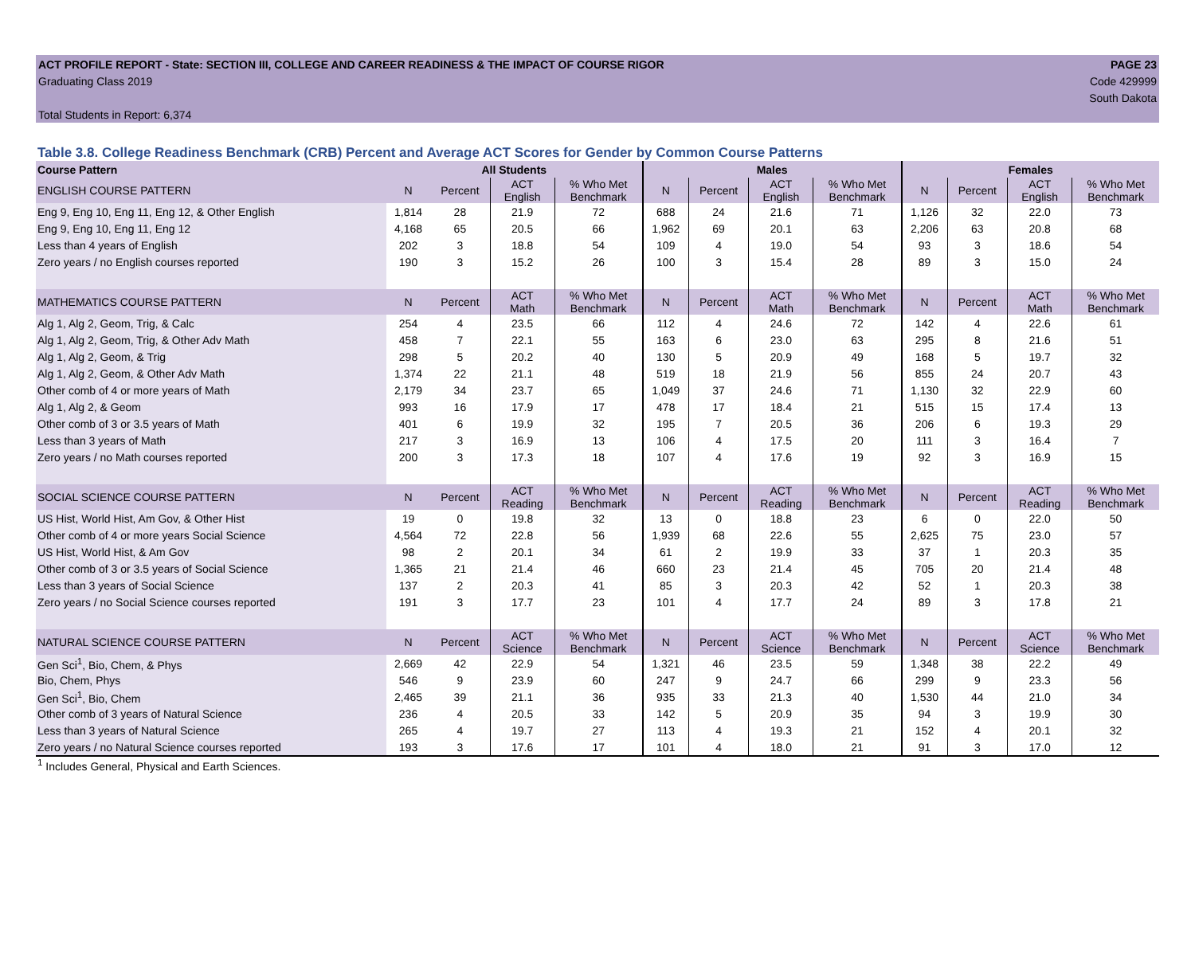ACT PROFILE REPORT - State: SECTION III, COLLEGE AND CAREER READINESS & THE IMPACT OF COURSE RIGOR PAGE 23
Graduating Class 2019 Code 429999
South Dakota
Total Students in Report: 6,374
Table 3.8. College Readiness Benchmark (CRB) Percent and Average ACT Scores for Gender by Common Course Patterns
| Course Pattern | All Students | | | | Males | | | | Females | | | |
| --- | --- | --- | --- | --- | --- | --- | --- | --- | --- | --- | --- | --- |
| ENGLISH COURSE PATTERN | N | Percent | ACT English | % Who Met Benchmark | N | Percent | ACT English | % Who Met Benchmark | N | Percent | ACT English | % Who Met Benchmark |
| Eng 9, Eng 10, Eng 11, Eng 12, & Other English | 1,814 | 28 | 21.9 | 72 | 688 | 24 | 21.6 | 71 | 1,126 | 32 | 22.0 | 73 |
| Eng 9, Eng 10, Eng 11, Eng 12 | 4,168 | 65 | 20.5 | 66 | 1,962 | 69 | 20.1 | 63 | 2,206 | 63 | 20.8 | 68 |
| Less than 4 years of English | 202 | 3 | 18.8 | 54 | 109 | 4 | 19.0 | 54 | 93 | 3 | 18.6 | 54 |
| Zero years / no English courses reported | 190 | 3 | 15.2 | 26 | 100 | 3 | 15.4 | 28 | 89 | 3 | 15.0 | 24 |
| MATHEMATICS COURSE PATTERN | N | Percent | ACT Math | % Who Met Benchmark | N | Percent | ACT Math | % Who Met Benchmark | N | Percent | ACT Math | % Who Met Benchmark |
| Alg 1, Alg 2, Geom, Trig, & Calc | 254 | 4 | 23.5 | 66 | 112 | 4 | 24.6 | 72 | 142 | 4 | 22.6 | 61 |
| Alg 1, Alg 2, Geom, Trig, & Other Adv Math | 458 | 7 | 22.1 | 55 | 163 | 6 | 23.0 | 63 | 295 | 8 | 21.6 | 51 |
| Alg 1, Alg 2, Geom, & Trig | 298 | 5 | 20.2 | 40 | 130 | 5 | 20.9 | 49 | 168 | 5 | 19.7 | 32 |
| Alg 1, Alg 2, Geom, & Other Adv Math | 1,374 | 22 | 21.1 | 48 | 519 | 18 | 21.9 | 56 | 855 | 24 | 20.7 | 43 |
| Other comb of 4 or more years of Math | 2,179 | 34 | 23.7 | 65 | 1,049 | 37 | 24.6 | 71 | 1,130 | 32 | 22.9 | 60 |
| Alg 1, Alg 2, & Geom | 993 | 16 | 17.9 | 17 | 478 | 17 | 18.4 | 21 | 515 | 15 | 17.4 | 13 |
| Other comb of 3 or 3.5 years of Math | 401 | 6 | 19.9 | 32 | 195 | 7 | 20.5 | 36 | 206 | 6 | 19.3 | 29 |
| Less than 3 years of Math | 217 | 3 | 16.9 | 13 | 106 | 4 | 17.5 | 20 | 111 | 3 | 16.4 | 7 |
| Zero years / no Math courses reported | 200 | 3 | 17.3 | 18 | 107 | 4 | 17.6 | 19 | 92 | 3 | 16.9 | 15 |
| SOCIAL SCIENCE COURSE PATTERN | N | Percent | ACT Reading | % Who Met Benchmark | N | Percent | ACT Reading | % Who Met Benchmark | N | Percent | ACT Reading | % Who Met Benchmark |
| US Hist, World Hist, Am Gov, & Other Hist | 19 | 0 | 19.8 | 32 | 13 | 0 | 18.8 | 23 | 6 | 0 | 22.0 | 50 |
| Other comb of 4 or more years Social Science | 4,564 | 72 | 22.8 | 56 | 1,939 | 68 | 22.6 | 55 | 2,625 | 75 | 23.0 | 57 |
| US Hist, World Hist, & Am Gov | 98 | 2 | 20.1 | 34 | 61 | 2 | 19.9 | 33 | 37 | 1 | 20.3 | 35 |
| Other comb of 3 or 3.5 years of Social Science | 1,365 | 21 | 21.4 | 46 | 660 | 23 | 21.4 | 45 | 705 | 20 | 21.4 | 48 |
| Less than 3 years of Social Science | 137 | 2 | 20.3 | 41 | 85 | 3 | 20.3 | 42 | 52 | 1 | 20.3 | 38 |
| Zero years / no Social Science courses reported | 191 | 3 | 17.7 | 23 | 101 | 4 | 17.7 | 24 | 89 | 3 | 17.8 | 21 |
| NATURAL SCIENCE COURSE PATTERN | N | Percent | ACT Science | % Who Met Benchmark | N | Percent | ACT Science | % Who Met Benchmark | N | Percent | ACT Science | % Who Met Benchmark |
| Gen Sci<sup>1</sup>, Bio, Chem, & Phys | 2,669 | 42 | 22.9 | 54 | 1,321 | 46 | 23.5 | 59 | 1,348 | 38 | 22.2 | 49 |
| Bio, Chem, Phys | 546 | 9 | 23.9 | 60 | 247 | 9 | 24.7 | 66 | 299 | 9 | 23.3 | 56 |
| Gen Sci<sup>1</sup>, Bio, Chem | 2,465 | 39 | 21.1 | 36 | 935 | 33 | 21.3 | 40 | 1,530 | 44 | 21.0 | 34 |
| Other comb of 3 years of Natural Science | 236 | 4 | 20.5 | 33 | 142 | 5 | 20.9 | 35 | 94 | 3 | 19.9 | 30 |
| Less than 3 years of Natural Science | 265 | 4 | 19.7 | 27 | 113 | 4 | 19.3 | 21 | 152 | 4 | 20.1 | 32 |
| Zero years / no Natural Science courses reported | 193 | 3 | 17.6 | 17 | 101 | 4 | 18.0 | 21 | 91 | 3 | 17.0 | 12 |
<sup>1</sup> Includes General, Physical and Earth Sciences.